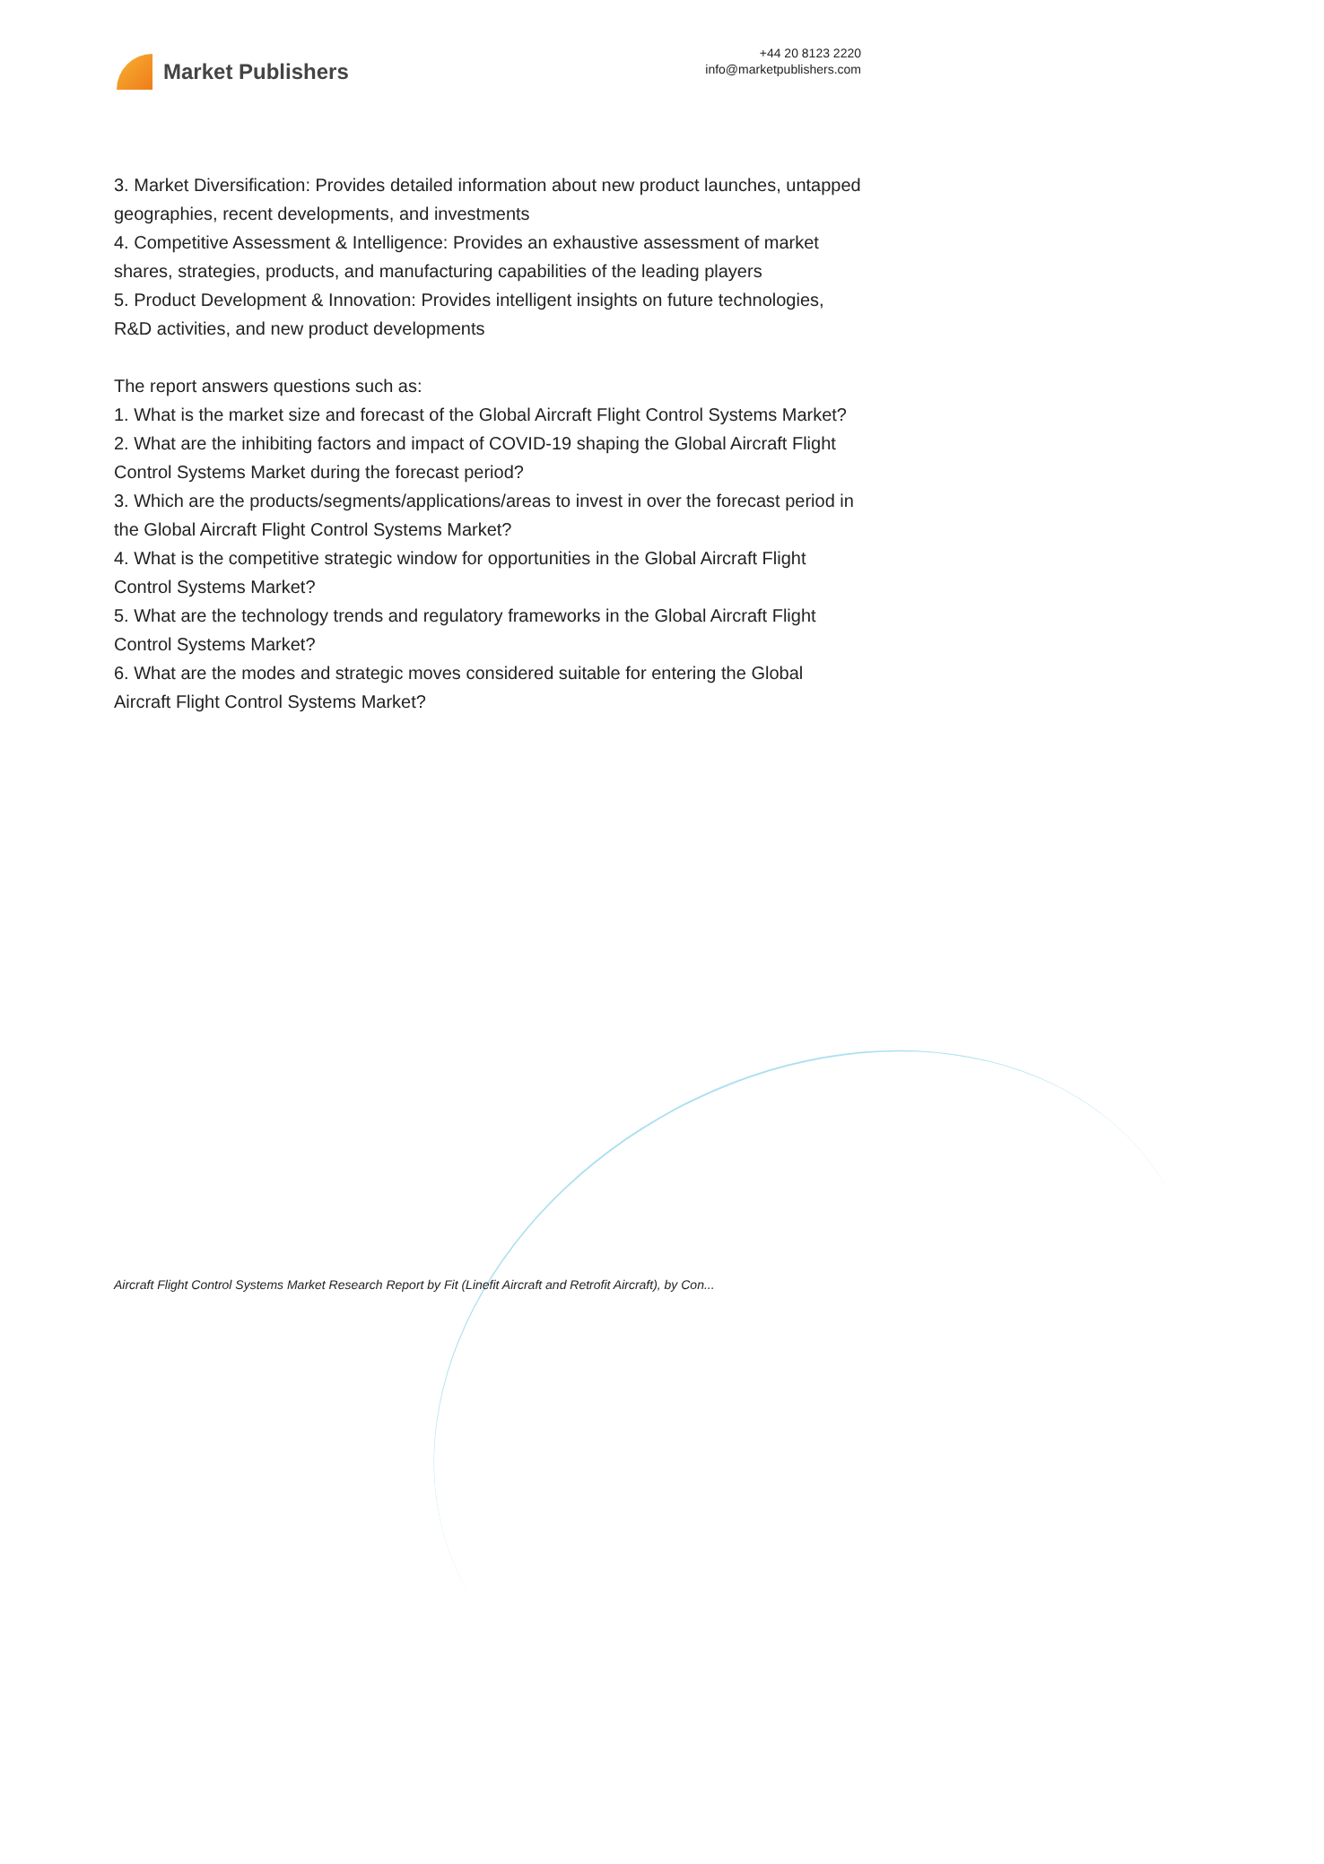Market Publishers
+44 20 8123 2220
info@marketpublishers.com
3. Market Diversification: Provides detailed information about new product launches, untapped geographies, recent developments, and investments
4. Competitive Assessment & Intelligence: Provides an exhaustive assessment of market shares, strategies, products, and manufacturing capabilities of the leading players
5. Product Development & Innovation: Provides intelligent insights on future technologies, R&D activities, and new product developments
The report answers questions such as:
1. What is the market size and forecast of the Global Aircraft Flight Control Systems Market?
2. What are the inhibiting factors and impact of COVID-19 shaping the Global Aircraft Flight Control Systems Market during the forecast period?
3. Which are the products/segments/applications/areas to invest in over the forecast period in the Global Aircraft Flight Control Systems Market?
4. What is the competitive strategic window for opportunities in the Global Aircraft Flight Control Systems Market?
5. What are the technology trends and regulatory frameworks in the Global Aircraft Flight Control Systems Market?
6. What are the modes and strategic moves considered suitable for entering the Global Aircraft Flight Control Systems Market?
Aircraft Flight Control Systems Market Research Report by Fit (Linefit Aircraft and Retrofit Aircraft), by Con...